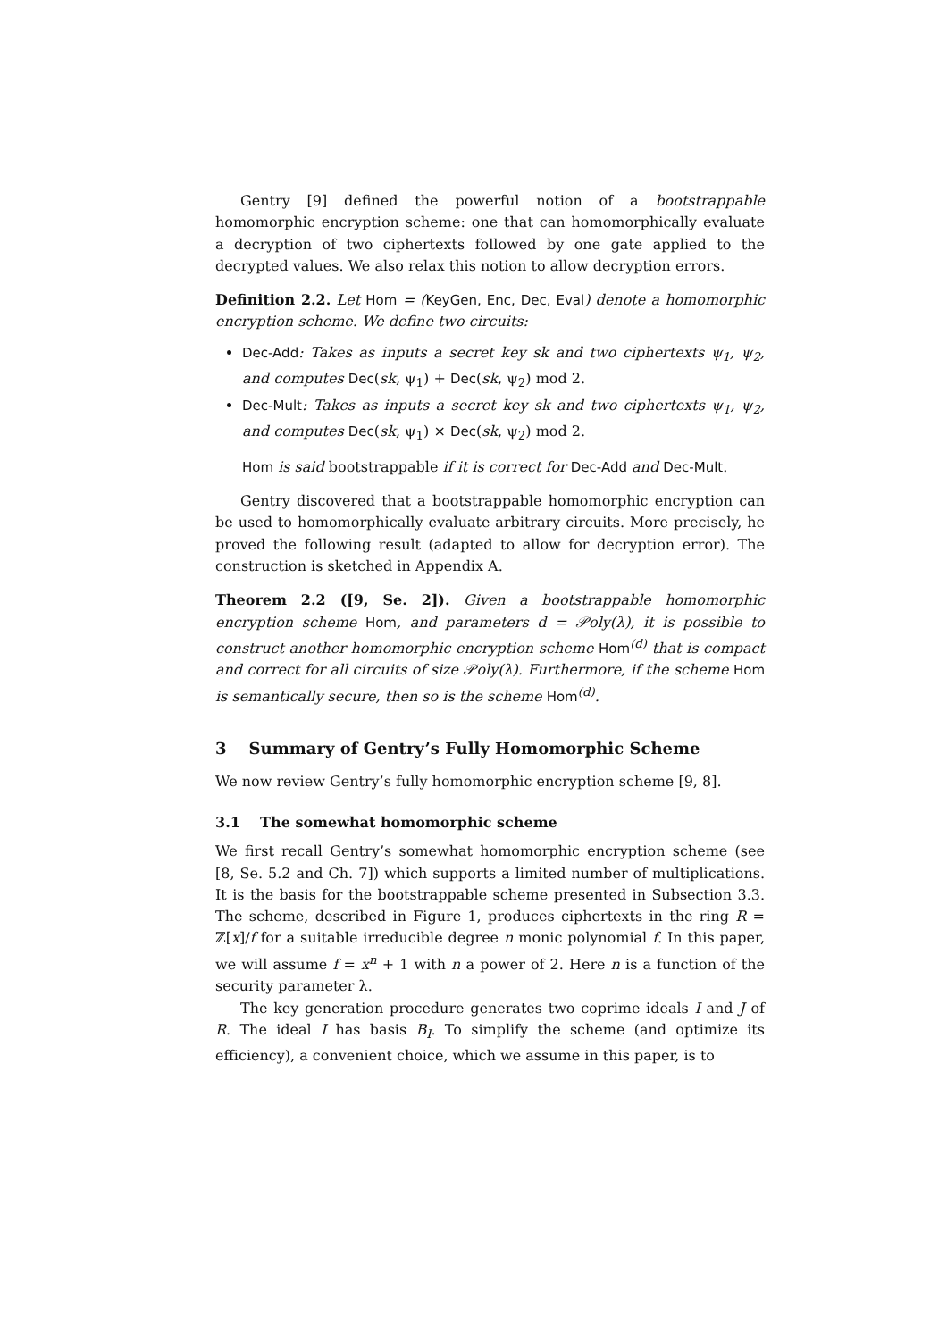Gentry [9] defined the powerful notion of a bootstrappable homomorphic encryption scheme: one that can homomorphically evaluate a decryption of two ciphertexts followed by one gate applied to the decrypted values. We also relax this notion to allow decryption errors.
Definition 2.2. Let Hom = (KeyGen, Enc, Dec, Eval) denote a homomorphic encryption scheme. We define two circuits:
Dec-Add: Takes as inputs a secret key sk and two ciphertexts ψ<sub>1</sub>, ψ<sub>2</sub>, and computes Dec(sk, ψ<sub>1</sub>) + Dec(sk, ψ<sub>2</sub>) mod 2.
Dec-Mult: Takes as inputs a secret key sk and two ciphertexts ψ<sub>1</sub>, ψ<sub>2</sub>, and computes Dec(sk, ψ<sub>1</sub>) × Dec(sk, ψ<sub>2</sub>) mod 2.
Hom is said bootstrappable if it is correct for Dec-Add and Dec-Mult.
Gentry discovered that a bootstrappable homomorphic encryption can be used to homomorphically evaluate arbitrary circuits. More precisely, he proved the following result (adapted to allow for decryption error). The construction is sketched in Appendix A.
Theorem 2.2 ([9, Se. 2]). Given a bootstrappable homomorphic encryption scheme Hom, and parameters d = 𝒫oly(λ), it is possible to construct another homomorphic encryption scheme Hom<sup>(d)</sup> that is compact and correct for all circuits of size 𝒫oly(λ). Furthermore, if the scheme Hom is semantically secure, then so is the scheme Hom<sup>(d)</sup>.
3 Summary of Gentry’s Fully Homomorphic Scheme
We now review Gentry’s fully homomorphic encryption scheme [9, 8].
3.1 The somewhat homomorphic scheme
We first recall Gentry’s somewhat homomorphic encryption scheme (see [8, Se. 5.2 and Ch. 7]) which supports a limited number of multiplications. It is the basis for the bootstrappable scheme presented in Subsection 3.3. The scheme, described in Figure 1, produces ciphertexts in the ring R = ℤ[x]/f for a suitable irreducible degree n monic polynomial f. In this paper, we will assume f = x<sup>n</sup> + 1 with n a power of 2. Here n is a function of the security parameter λ.
The key generation procedure generates two coprime ideals I and J of R. The ideal I has basis B<sub>I</sub>. To simplify the scheme (and optimize its efficiency), a convenient choice, which we assume in this paper, is to